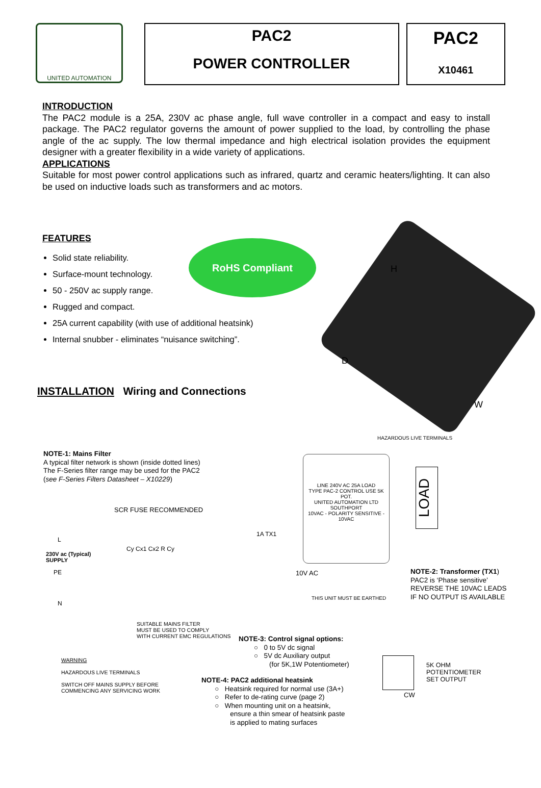UNITED AUTOMATION
PAC2
POWER CONTROLLER
PAC2
X10461
INTRODUCTION
The PAC2 module is a 25A, 230V ac phase angle, full wave controller in a compact and easy to install package. The PAC2 regulator governs the amount of power supplied to the load, by controlling the phase angle of the ac supply. The low thermal impedance and high electrical isolation provides the equipment designer with a greater flexibility in a wide variety of applications.
APPLICATIONS
Suitable for most power control applications such as infrared, quartz and ceramic heaters/lighting. It can also be used on inductive loads such as transformers and ac motors.
FEATURES
Solid state reliability.
Surface-mount technology.
50 - 250V ac supply range.
Rugged and compact.
25A current capability (with use of additional heatsink)
Internal snubber - eliminates “nuisance switching”.
RoHS Compliant
H
D
W
INSTALLATION Wiring and Connections
HAZARDOUS LIVE TERMINALS
NOTE-1: Mains Filter
A typical filter network is shown (inside dotted lines)
The F-Series filter range may be used for the PAC2
(see F-Series Filters Datasheet – X10229)
SCR FUSE RECOMMENDED
LINE 240V AC 25A LOAD
TYPE PAC-2 CONTROL USE 5K POT.
UNITED AUTOMATION LTD SOUTHPORT
10VAC - POLARITY SENSITIVE - 10VAC
LOAD
230V ac (Typical)
SUPPLY
L
PE
N
Cy Cx1 Cx2 R Cy
1A TX1
10V AC
THIS UNIT MUST BE EARTHED
NOTE-2: Transformer (TX1)
PAC2 is ‘Phase sensitive’
REVERSE THE 10VAC LEADS
IF NO OUTPUT IS AVAILABLE
SUITABLE MAINS FILTER
MUST BE USED TO COMPLY
WITH CURRENT EMC REGULATIONS
NOTE-3: Control signal options:
○ 0 to 5V dc signal
○ 5V dc Auxiliary output
(for 5K,1W Potentiometer)
WARNING
HAZARDOUS LIVE TERMINALS
SWITCH OFF MAINS SUPPLY BEFORE
COMMENCING ANY SERVICING WORK
NOTE-4: PAC2 additional heatsink
○ Heatsink required for normal use (3A+)
○ Refer to de-rating curve (page 2)
○ When mounting unit on a heatsink,
ensure a thin smear of heatsink paste
is applied to mating surfaces
CW
5K OHM
POTENTIOMETER
SET OUTPUT